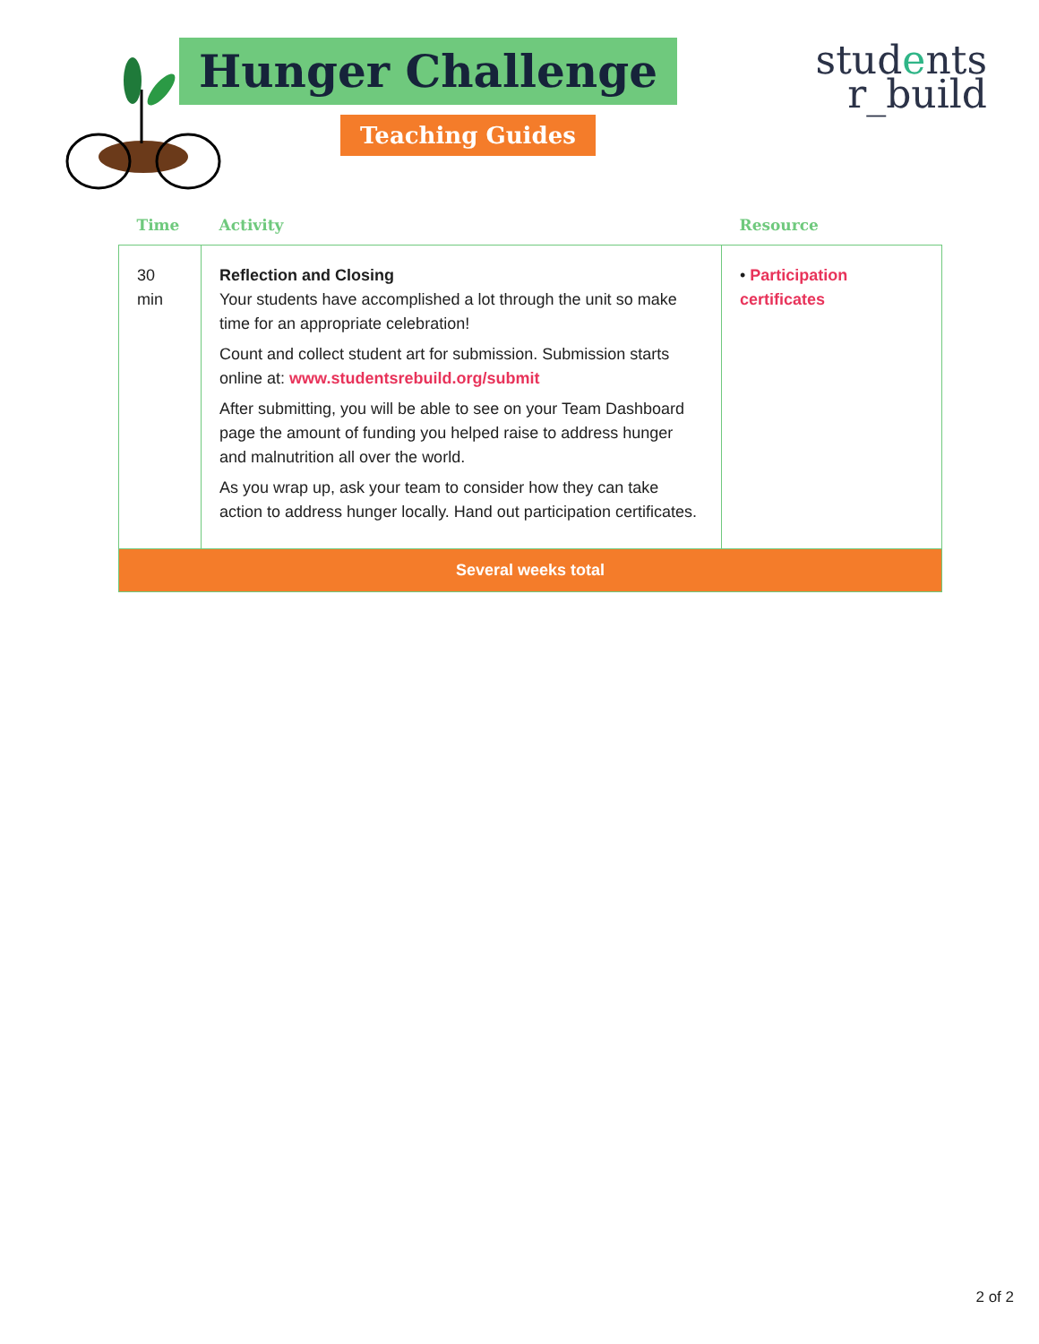Hunger Challenge
Teaching Guides
students
r_build
| Time | Activity | Resource |
| --- | --- | --- |
| 30 min | Reflection and Closing Your students have accomplished a lot through the unit so make time for an appropriate celebration! Count and collect student art for submission. Submission starts online at: www.studentsrebuild.org/submit After submitting, you will be able to see on your Team Dashboard page the amount of funding you helped raise to address hunger and malnutrition all over the world. As you wrap up, ask your team to consider how they can take action to address hunger locally. Hand out participation certificates. | • Participation certificates |
| Several weeks total | | |
2 of 2